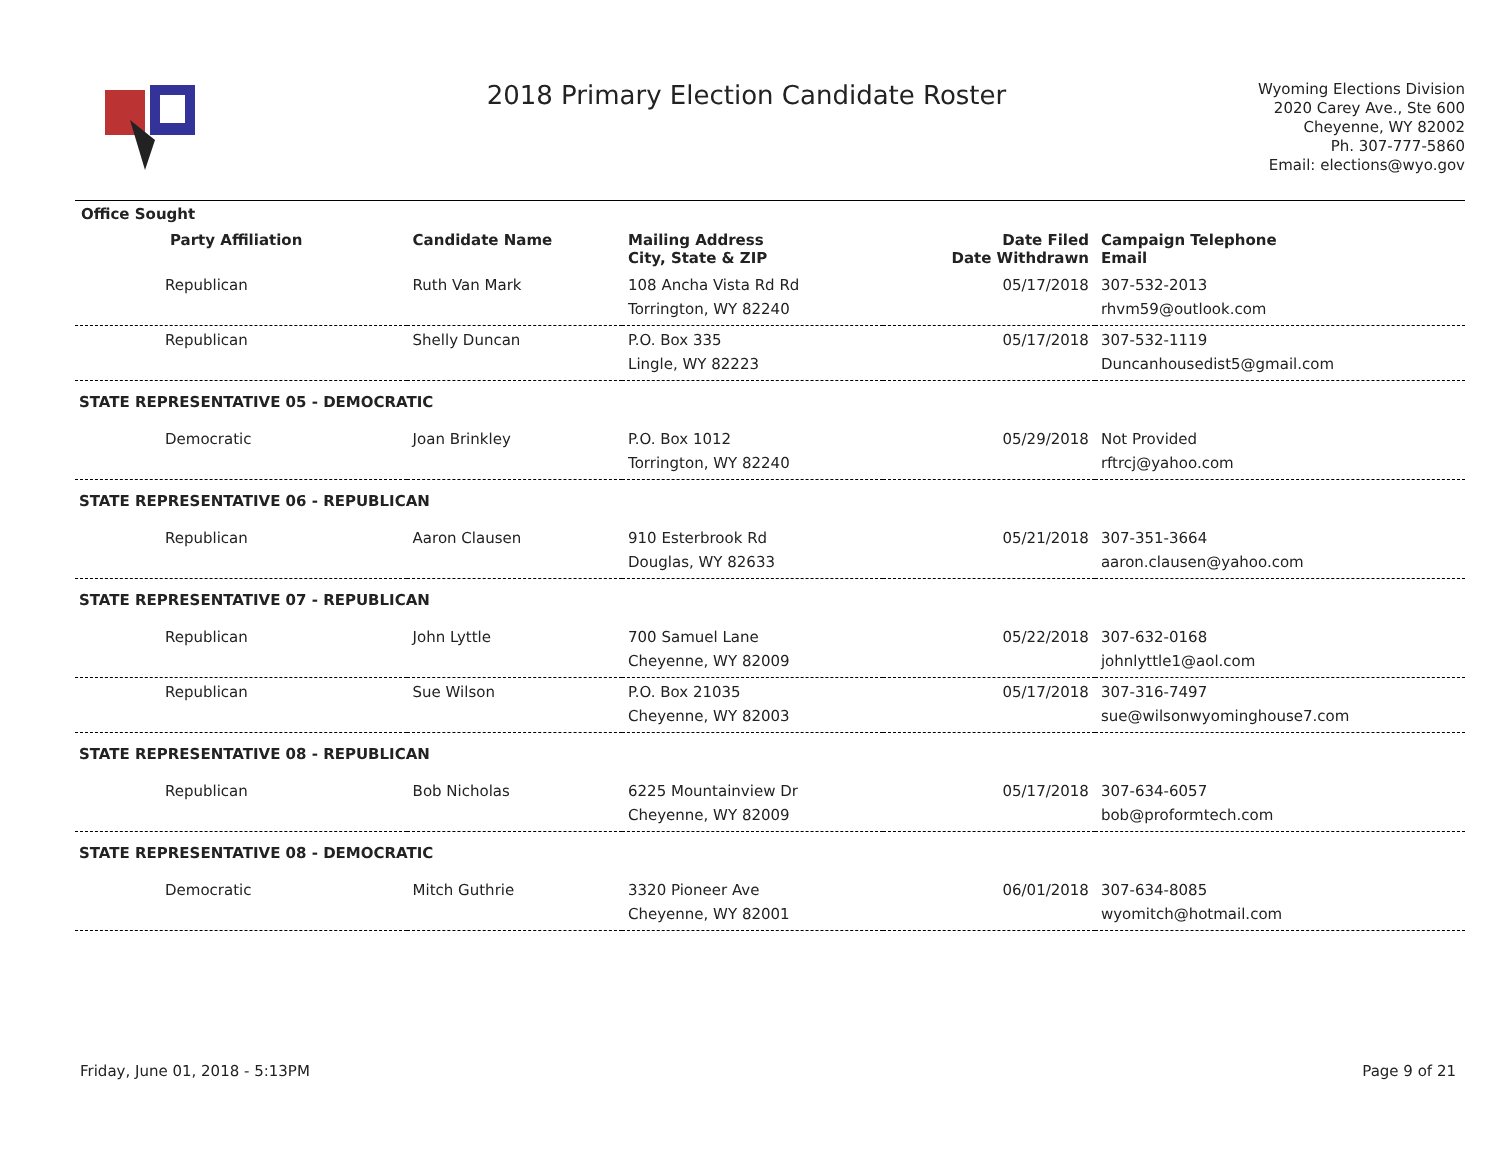2018 Primary Election Candidate Roster
Wyoming Elections Division
2020 Carey Ave., Ste 600
Cheyenne, WY 82002
Ph. 307-777-5860
Email: elections@wyo.gov
| Office Sought | | | | |
| --- | --- | --- | --- | --- |
| Party Affiliation | Candidate Name | Mailing Address City, State & ZIP | Date Filed Date Withdrawn | Campaign Telephone Email |
| Republican | Ruth Van Mark | 108 Ancha Vista Rd Rd Torrington, WY 82240 | 05/17/2018 | 307-532-2013 rhvm59@outlook.com |
| Republican | Shelly Duncan | P.O. Box 335 Lingle, WY 82223 | 05/17/2018 | 307-532-1119 Duncanhousedist5@gmail.com |
| STATE REPRESENTATIVE 05 - DEMOCRATIC | | | | |
| Democratic | Joan Brinkley | P.O. Box 1012 Torrington, WY 82240 | 05/29/2018 | Not Provided rftrcj@yahoo.com |
| STATE REPRESENTATIVE 06 - REPUBLICAN | | | | |
| Republican | Aaron Clausen | 910 Esterbrook Rd Douglas, WY 82633 | 05/21/2018 | 307-351-3664 aaron.clausen@yahoo.com |
| STATE REPRESENTATIVE 07 - REPUBLICAN | | | | |
| Republican | John Lyttle | 700 Samuel Lane Cheyenne, WY 82009 | 05/22/2018 | 307-632-0168 johnlyttle1@aol.com |
| Republican | Sue Wilson | P.O. Box 21035 Cheyenne, WY 82003 | 05/17/2018 | 307-316-7497 sue@wilsonwyominghouse7.com |
| STATE REPRESENTATIVE 08 - REPUBLICAN | | | | |
| Republican | Bob Nicholas | 6225 Mountainview Dr Cheyenne, WY 82009 | 05/17/2018 | 307-634-6057 bob@proformtech.com |
| STATE REPRESENTATIVE 08 - DEMOCRATIC | | | | |
| Democratic | Mitch Guthrie | 3320 Pioneer Ave Cheyenne, WY 82001 | 06/01/2018 | 307-634-8085 wyomitch@hotmail.com |
Friday, June 01, 2018 - 5:13PM Page 9 of 21